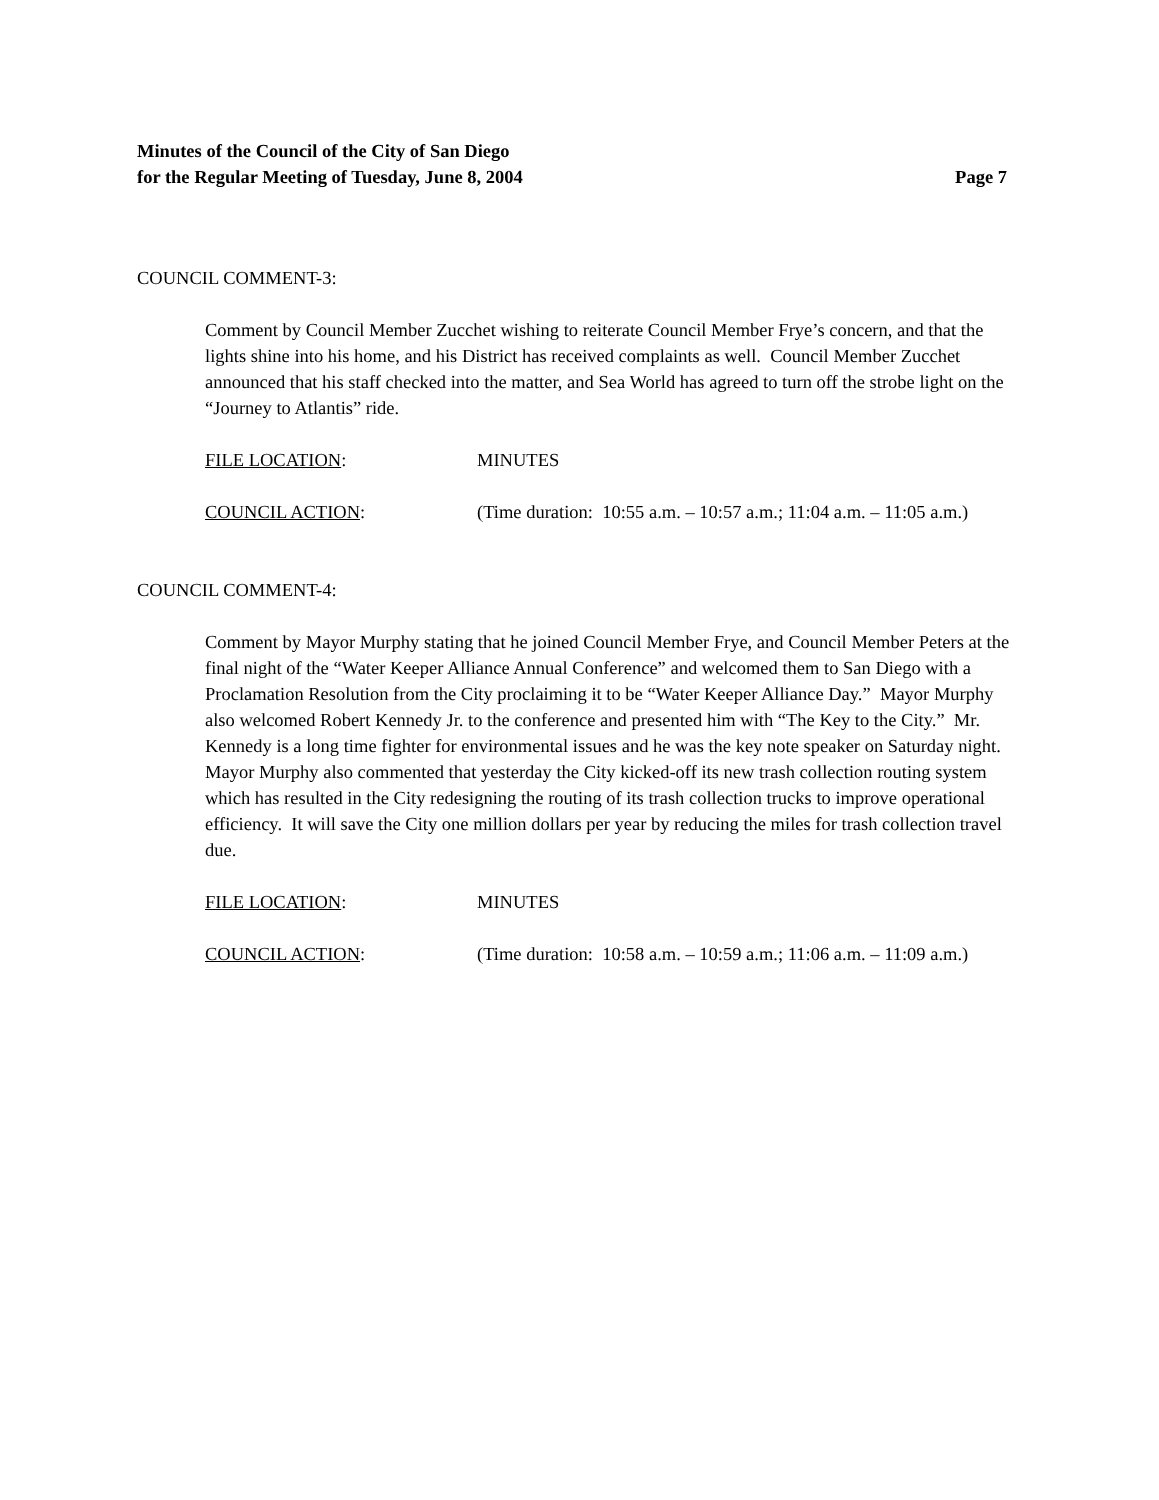Minutes of the Council of the City of San Diego
for the Regular Meeting of Tuesday, June 8, 2004 Page 7
COUNCIL COMMENT-3:
Comment by Council Member Zucchet wishing to reiterate Council Member Frye’s concern, and that the lights shine into his home, and his District has received complaints as well. Council Member Zucchet announced that his staff checked into the matter, and Sea World has agreed to turn off the strobe light on the “Journey to Atlantis” ride.
FILE LOCATION: MINUTES
COUNCIL ACTION: (Time duration: 10:55 a.m. – 10:57 a.m.; 11:04 a.m. – 11:05 a.m.)
COUNCIL COMMENT-4:
Comment by Mayor Murphy stating that he joined Council Member Frye, and Council Member Peters at the final night of the “Water Keeper Alliance Annual Conference” and welcomed them to San Diego with a Proclamation Resolution from the City proclaiming it to be “Water Keeper Alliance Day.” Mayor Murphy also welcomed Robert Kennedy Jr. to the conference and presented him with “The Key to the City.” Mr. Kennedy is a long time fighter for environmental issues and he was the key note speaker on Saturday night. Mayor Murphy also commented that yesterday the City kicked-off its new trash collection routing system which has resulted in the City redesigning the routing of its trash collection trucks to improve operational efficiency. It will save the City one million dollars per year by reducing the miles for trash collection travel due.
FILE LOCATION: MINUTES
COUNCIL ACTION: (Time duration: 10:58 a.m. – 10:59 a.m.; 11:06 a.m. – 11:09 a.m.)